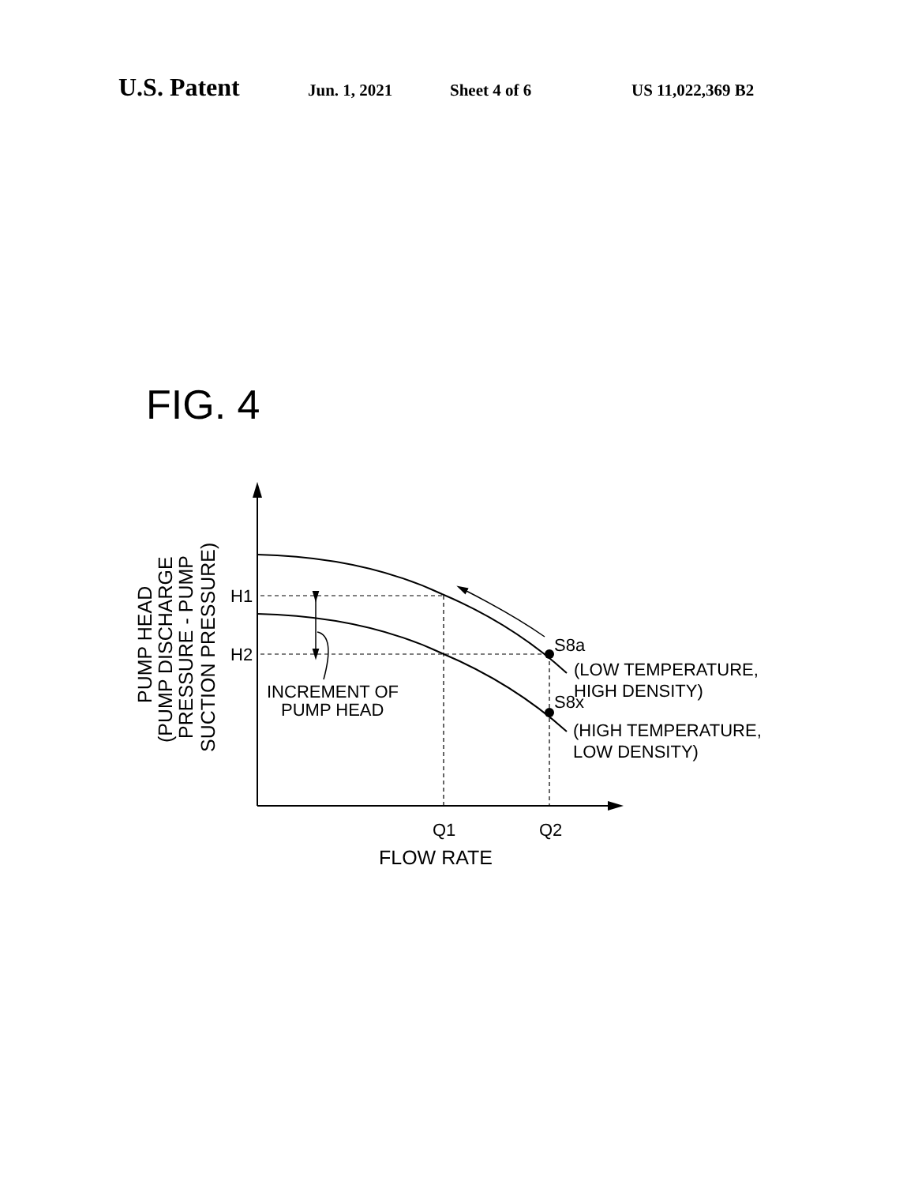U.S. Patent Jun. 1, 2021 Sheet 4 of 6 US 11,022,369 B2
FIG. 4
H1
H2
Q1
Q2
S8a
S8x
FLOW RATE
(LOW TEMPERATURE,
HIGH DENSITY)
(HIGH TEMPERATURE,
LOW DENSITY)
INCREMENT OF
PUMP HEAD
PUMP HEAD
(PUMP DISCHARGE
PRESSURE - PUMP
SUCTION PRESSURE)